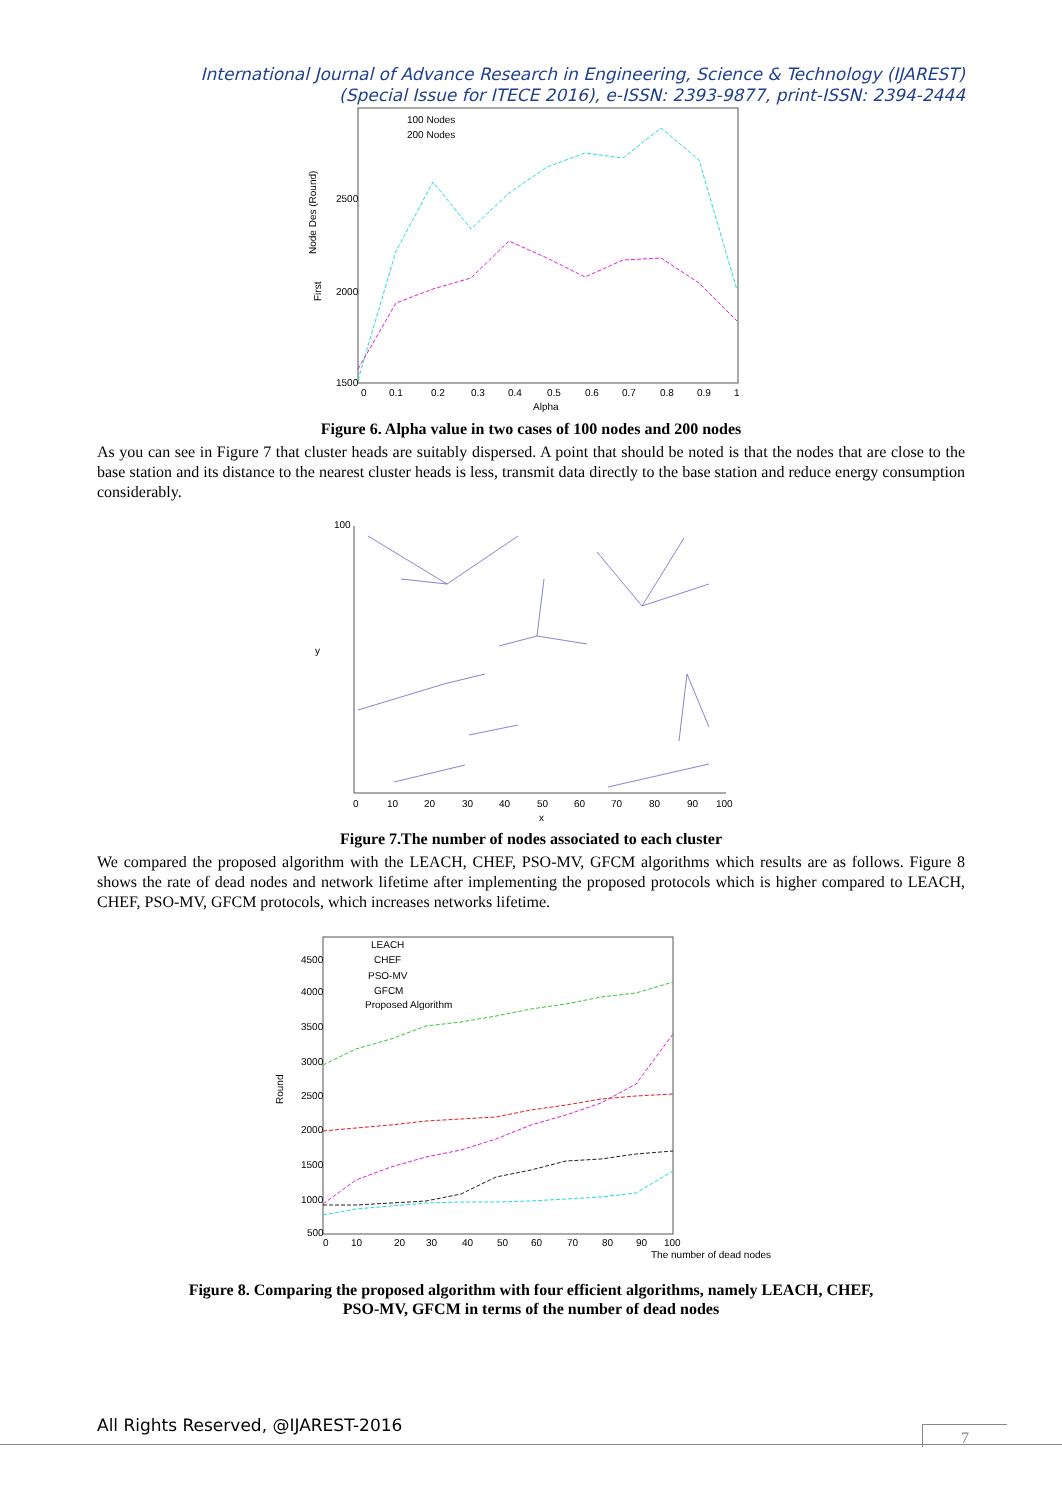International Journal of Advance Research in Engineering, Science & Technology (IJAREST)
(Special Issue for ITECE 2016), e-ISSN: 2393-9877, print-ISSN: 2394-2444
Node Des (Round)
First
2500
2000
1500
0
0.1
0.2
0.3
0.4
0.5
0.6
0.7
0.8
0.9
1
Alpha
100 Nodes
200 Nodes
Figure 6. Alpha value in two cases of 100 nodes and 200 nodes
As you can see in Figure 7 that cluster heads are suitably dispersed. A point that should be noted is that the nodes that are close to the base station and its distance to the nearest cluster heads is less, transmit data directly to the base station and reduce energy consumption considerably.
100
y
x
0
10
20
30
40
50
60
70
80
90
100
Figure 7.The number of nodes associated to each cluster
We compared the proposed algorithm with the LEACH, CHEF, PSO-MV, GFCM algorithms which results are as follows. Figure 8 shows the rate of dead nodes and network lifetime after implementing the proposed protocols which is higher compared to LEACH, CHEF, PSO-MV, GFCM protocols, which increases networks lifetime.
Round
4500
4000
3500
3000
2500
2000
1500
1000
500
0
10
20
30
40
50
60
70
80
90
100
The number of dead nodes
LEACH
CHEF
PSO-MV
GFCM
Proposed Algorithm
Figure 8. Comparing the proposed algorithm with four efficient algorithms, namely LEACH, CHEF,
PSO-MV, GFCM in terms of the number of dead nodes
All Rights Reserved, @IJAREST-2016
7